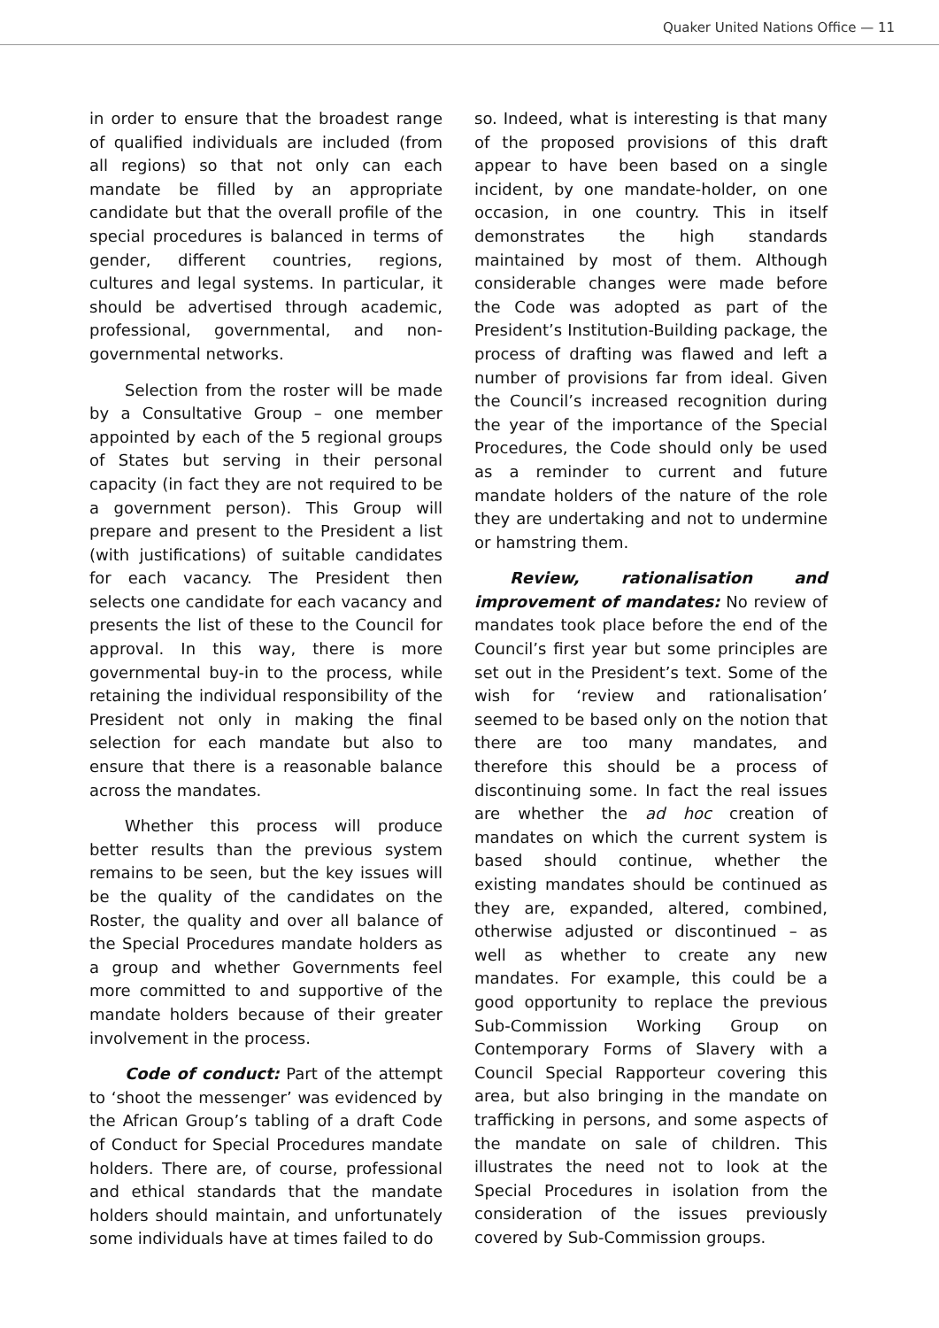Quaker United Nations Office — 11
in order to ensure that the broadest range of qualified individuals are included (from all regions) so that not only can each mandate be filled by an appropriate candidate but that the overall profile of the special procedures is balanced in terms of gender, different countries, regions, cultures and legal systems. In particular, it should be advertised through academic, professional, governmental, and non-governmental networks.
Selection from the roster will be made by a Consultative Group – one member appointed by each of the 5 regional groups of States but serving in their personal capacity (in fact they are not required to be a government person). This Group will prepare and present to the President a list (with justifications) of suitable candidates for each vacancy. The President then selects one candidate for each vacancy and presents the list of these to the Council for approval. In this way, there is more governmental buy-in to the process, while retaining the individual responsibility of the President not only in making the final selection for each mandate but also to ensure that there is a reasonable balance across the mandates.
Whether this process will produce better results than the previous system remains to be seen, but the key issues will be the quality of the candidates on the Roster, the quality and over all balance of the Special Procedures mandate holders as a group and whether Governments feel more committed to and supportive of the mandate holders because of their greater involvement in the process.
Code of conduct: Part of the attempt to ‘shoot the messenger’ was evidenced by the African Group’s tabling of a draft Code of Conduct for Special Procedures mandate holders. There are, of course, professional and ethical standards that the mandate holders should maintain, and unfortunately some individuals have at times failed to do
so. Indeed, what is interesting is that many of the proposed provisions of this draft appear to have been based on a single incident, by one mandate-holder, on one occasion, in one country. This in itself demonstrates the high standards maintained by most of them. Although considerable changes were made before the Code was adopted as part of the President’s Institution-Building package, the process of drafting was flawed and left a number of provisions far from ideal. Given the Council’s increased recognition during the year of the importance of the Special Procedures, the Code should only be used as a reminder to current and future mandate holders of the nature of the role they are undertaking and not to undermine or hamstring them.
Review, rationalisation and improvement of mandates: No review of mandates took place before the end of the Council’s first year but some principles are set out in the President’s text. Some of the wish for ‘review and rationalisation’ seemed to be based only on the notion that there are too many mandates, and therefore this should be a process of discontinuing some. In fact the real issues are whether the ad hoc creation of mandates on which the current system is based should continue, whether the existing mandates should be continued as they are, expanded, altered, combined, otherwise adjusted or discontinued – as well as whether to create any new mandates. For example, this could be a good opportunity to replace the previous Sub-Commission Working Group on Contemporary Forms of Slavery with a Council Special Rapporteur covering this area, but also bringing in the mandate on trafficking in persons, and some aspects of the mandate on sale of children. This illustrates the need not to look at the Special Procedures in isolation from the consideration of the issues previously covered by Sub-Commission groups.